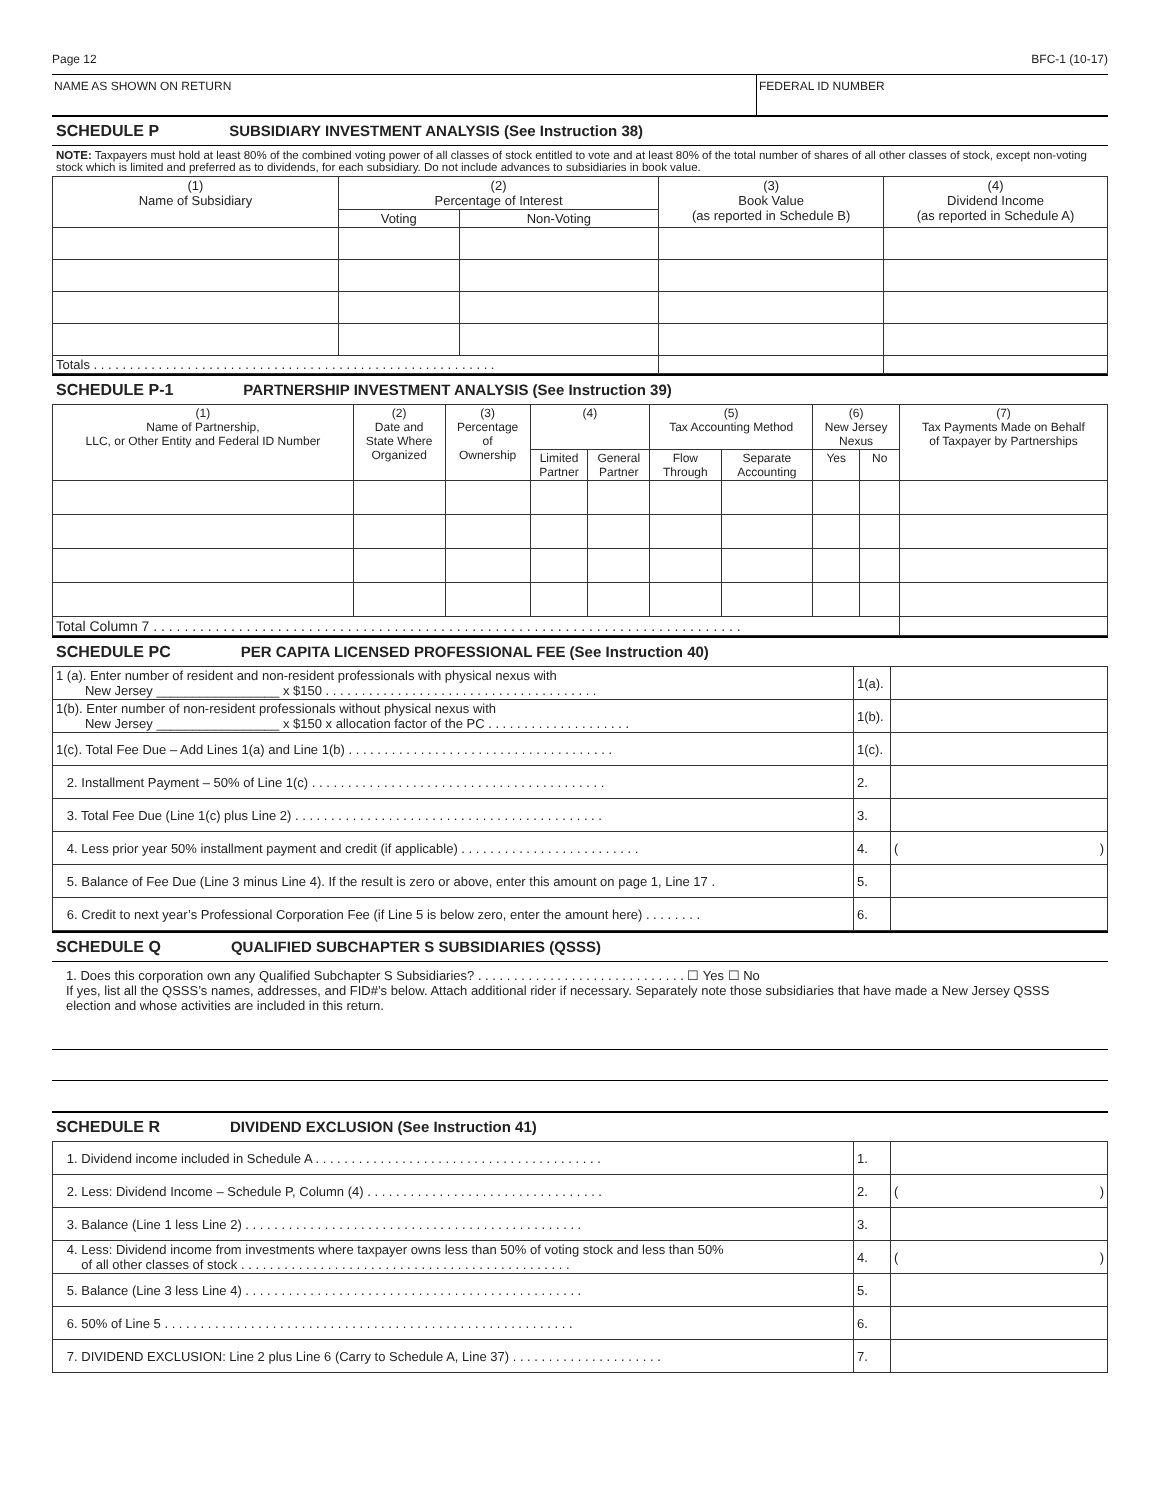Page 12 BFC-1 (10-17)
NAME AS SHOWN ON RETURN FEDERAL ID NUMBER
SCHEDULE P SUBSIDIARY INVESTMENT ANALYSIS (See Instruction 38)
NOTE: Taxpayers must hold at least 80% of the combined voting power of all classes of stock entitled to vote and at least 80% of the total number of shares of all other classes of stock, except non-voting stock which is limited and preferred as to dividends, for each subsidiary. Do not include advances to subsidiaries in book value.
| (1) Name of Subsidiary | (2) Percentage of Interest | | (3) Book Value (as reported in Schedule B) | (4) Dividend Income (as reported in Schedule A) |
| --- | --- | --- | --- | --- |
| | Voting | Non-Voting | | |
| Totals . . . . . . . . . . . . . . . . . . . . . . . . . . . . . . . . . . . . . . . . . . . . . . . . . . . . . . . . | | | | |
SCHEDULE P-1 PARTNERSHIP INVESTMENT ANALYSIS (See Instruction 39)
| (1) Name of Partnership, LLC, or Other Entity and Federal ID Number | (2) Date and State Where Organized | (3) Percentage of Ownership | (4) | | (5) Tax Accounting Method | | (6) New Jersey Nexus | | (7) Tax Payments Made on Behalf of Taxpayer by Partnerships |
| --- | --- | --- | --- | --- | --- | --- | --- | --- | --- |
| | | | Limited Partner | General Partner | Flow Through | Separate Accounting | Yes | No | |
| Total Column 7 . . . . . . . . . . . . . . . . . . . . . . . . . . . . . . . . . . . . . . . . . . . . . . . . . . . . . . . . . . . . . . . . . . . . . . . . . . . . | | | | | | | | | |
SCHEDULE PC PER CAPITA LICENSED PROFESSIONAL FEE (See Instruction 40)
| 1 (a). Enter number of resident and non-resident professionals with physical nexus with New Jersey _________________ x $150 . . . . . . . . . . . . . . . . . . . . . . . . . . . . . . . . . . . . . . | 1(a). | |
| 1(b). Enter number of non-resident professionals without physical nexus with New Jersey _________________ x $150 x allocation factor of the PC . . . . . . . . . . . . . . . . . . . . | 1(b). | |
| 1(c). Total Fee Due – Add Lines 1(a) and Line 1(b) . . . . . . . . . . . . . . . . . . . . . . . . . . . . . . . . . . . . . | 1(c). | |
| 2. Installment Payment – 50% of Line 1(c) . . . . . . . . . . . . . . . . . . . . . . . . . . . . . . . . . . . . . . . . . | 2. | |
| 3. Total Fee Due (Line 1(c) plus Line 2) . . . . . . . . . . . . . . . . . . . . . . . . . . . . . . . . . . . . . . . . . . . | 3. | |
| 4. Less prior year 50% installment payment and credit (if applicable) . . . . . . . . . . . . . . . . . . . . . . . . . | 4. | ( ) |
| 5. Balance of Fee Due (Line 3 minus Line 4). If the result is zero or above, enter this amount on page 1, Line 17 . | 5. | |
| 6. Credit to next year’s Professional Corporation Fee (if Line 5 is below zero, enter the amount here) . . . . . . . . | 6. | |
SCHEDULE Q QUALIFIED SUBCHAPTER S SUBSIDIARIES (QSSS)
1. Does this corporation own any Qualified Subchapter S Subsidiaries? . . . . . . . . . . . . . . . . . . . . . . . . . . . . . ☐ Yes ☐ No
If yes, list all the QSSS’s names, addresses, and FID#’s below. Attach additional rider if necessary. Separately note those subsidiaries that have made a New Jersey QSSS election and whose activities are included in this return.
SCHEDULE R DIVIDEND EXCLUSION (See Instruction 41)
| 1. Dividend income included in Schedule A . . . . . . . . . . . . . . . . . . . . . . . . . . . . . . . . . . . . . . . . | 1. | |
| 2. Less: Dividend Income – Schedule P, Column (4) . . . . . . . . . . . . . . . . . . . . . . . . . . . . . . . . . | 2. | ( ) |
| 3. Balance (Line 1 less Line 2) . . . . . . . . . . . . . . . . . . . . . . . . . . . . . . . . . . . . . . . . . . . . . . . | 3. | |
| 4. Less: Dividend income from investments where taxpayer owns less than 50% of voting stock and less than 50% of all other classes of stock . . . . . . . . . . . . . . . . . . . . . . . . . . . . . . . . . . . . . . . . . . . . . . | 4. | ( ) |
| 5. Balance (Line 3 less Line 4) . . . . . . . . . . . . . . . . . . . . . . . . . . . . . . . . . . . . . . . . . . . . . . . | 5. | |
| 6. 50% of Line 5 . . . . . . . . . . . . . . . . . . . . . . . . . . . . . . . . . . . . . . . . . . . . . . . . . . . . . . . . . | 6. | |
| 7. DIVIDEND EXCLUSION: Line 2 plus Line 6 (Carry to Schedule A, Line 37) . . . . . . . . . . . . . . . . . . . . . | 7. | |